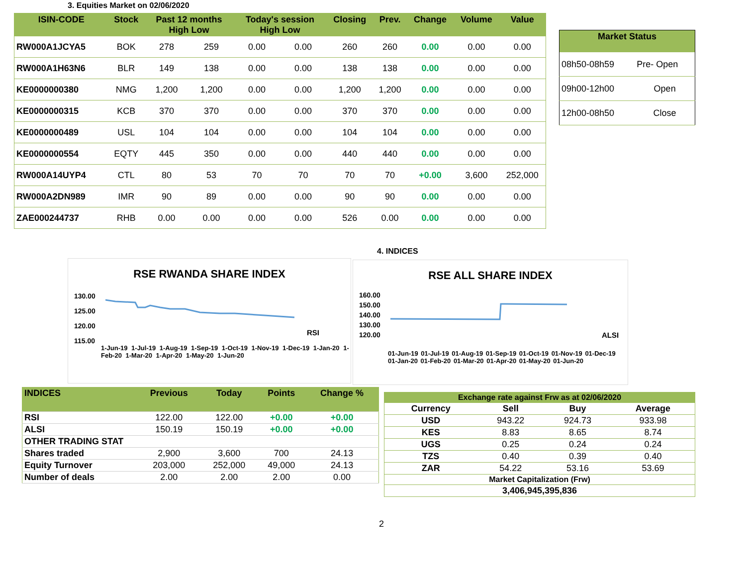3. Equities Market on 02/06/2020
| ISIN-CODE | Stock | Past 12 months High Low | | Today's session High Low | | Closing | Prev. | Change | Volume | Value |
| --- | --- | --- | --- | --- | --- | --- | --- | --- | --- | --- |
| RW000A1JCYA5 | BOK | 278 | 259 | 0.00 | 0.00 | 260 | 260 | 0.00 | 0.00 | 0.00 |
| RW000A1H63N6 | BLR | 149 | 138 | 0.00 | 0.00 | 138 | 138 | 0.00 | 0.00 | 0.00 |
| KE0000000380 | NMG | 1,200 | 1,200 | 0.00 | 0.00 | 1,200 | 1,200 | 0.00 | 0.00 | 0.00 |
| KE0000000315 | KCB | 370 | 370 | 0.00 | 0.00 | 370 | 370 | 0.00 | 0.00 | 0.00 |
| KE0000000489 | USL | 104 | 104 | 0.00 | 0.00 | 104 | 104 | 0.00 | 0.00 | 0.00 |
| KE0000000554 | EQTY | 445 | 350 | 0.00 | 0.00 | 440 | 440 | 0.00 | 0.00 | 0.00 |
| RW000A14UYP4 | CTL | 80 | 53 | 70 | 70 | 70 | 70 | +0.00 | 3,600 | 252,000 |
| RW000A2DN989 | IMR | 90 | 89 | 0.00 | 0.00 | 90 | 90 | 0.00 | 0.00 | 0.00 |
| ZAE000244737 | RHB | 0.00 | 0.00 | 0.00 | 0.00 | 526 | 0.00 | 0.00 | 0.00 | 0.00 |
| Market Status | |
| --- | --- |
| 08h50-08h59 | Pre- Open |
| 09h00-12h00 | Open |
| 12h00-08h50 | Close |
4. INDICES
RSE RWANDA SHARE INDEX
130.00
125.00
120.00
115.00
RSI
1-Jun-19 1-Jul-19 1-Aug-19 1-Sep-19 1-Oct-19 1-Nov-19 1-Dec-19 1-Jan-20 1-Feb-20 1-Mar-20 1-Apr-20 1-May-20 1-Jun-20
RSE ALL SHARE INDEX
160.00
150.00
140.00
130.00
120.00
ALSI
01-Jun-19 01-Jul-19 01-Aug-19 01-Sep-19 01-Oct-19 01-Nov-19 01-Dec-19 01-Jan-20 01-Feb-20 01-Mar-20 01-Apr-20 01-May-20 01-Jun-20
| INDICES | Previous | Today | Points | Change % |
| --- | --- | --- | --- | --- |
| RSI | 122.00 | 122.00 | +0.00 | +0.00 |
| ALSI | 150.19 | 150.19 | +0.00 | +0.00 |
| OTHER TRADING STAT | | | | |
| Shares traded | 2,900 | 3,600 | 700 | 24.13 |
| Equity Turnover | 203,000 | 252,000 | 49,000 | 24.13 |
| Number of deals | 2.00 | 2.00 | 2.00 | 0.00 |
| Exchange rate against Frw as at 02/06/2020 | | | |
| --- | --- | --- | --- |
| Currency | Sell | Buy | Average |
| USD | 943.22 | 924.73 | 933.98 |
| KES | 8.83 | 8.65 | 8.74 |
| UGS | 0.25 | 0.24 | 0.24 |
| TZS | 0.40 | 0.39 | 0.40 |
| ZAR | 54.22 | 53.16 | 53.69 |
| Market Capitalization (Frw) | | | |
| 3,406,945,395,836 | | | |
2